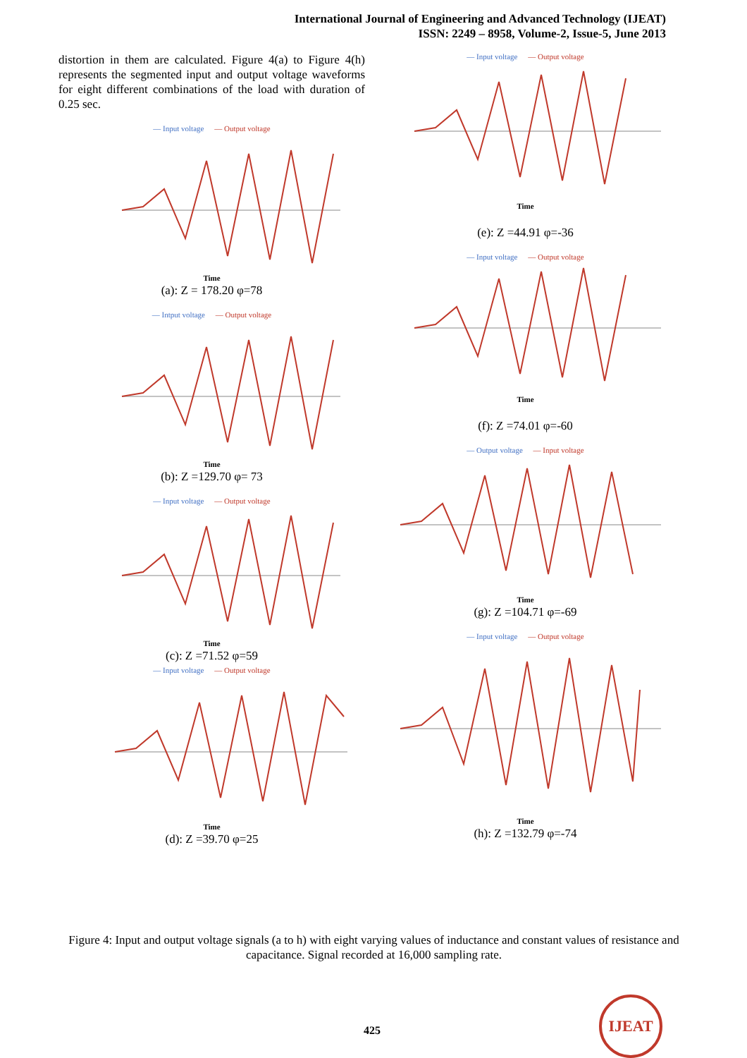International Journal of Engineering and Advanced Technology (IJEAT)
ISSN: 2249 – 8958, Volume-2, Issue-5, June 2013
distortion in them are calculated. Figure 4(a) to Figure 4(h) represents the segmented input and output voltage waveforms for eight different combinations of the load with duration of 0.25 sec.
— Input voltage — Output voltage
Time
(a): Z = 178.20 φ=78
— Intput voltage — Output voltage
Time
(b): Z =129.70 φ= 73
— Input voltage — Output voltage
Time
(c): Z =71.52 φ=59
— Input voltage — Output voltage
Time
(d): Z =39.70 φ=25
— Input voltage — Output voltage
Time
(e): Z =44.91 φ=-36
— Input voltage — Output voltage
Time
(f): Z =74.01 φ=-60
— Output voltage — Input voltage
Time
(g): Z =104.71 φ=-69
— Input voltage — Output voltage
Time
(h): Z =132.79 φ=-74
Figure 4: Input and output voltage signals (a to h) with eight varying values of inductance and constant values of resistance and capacitance. Signal recorded at 16,000 sampling rate.
425
IJEAT